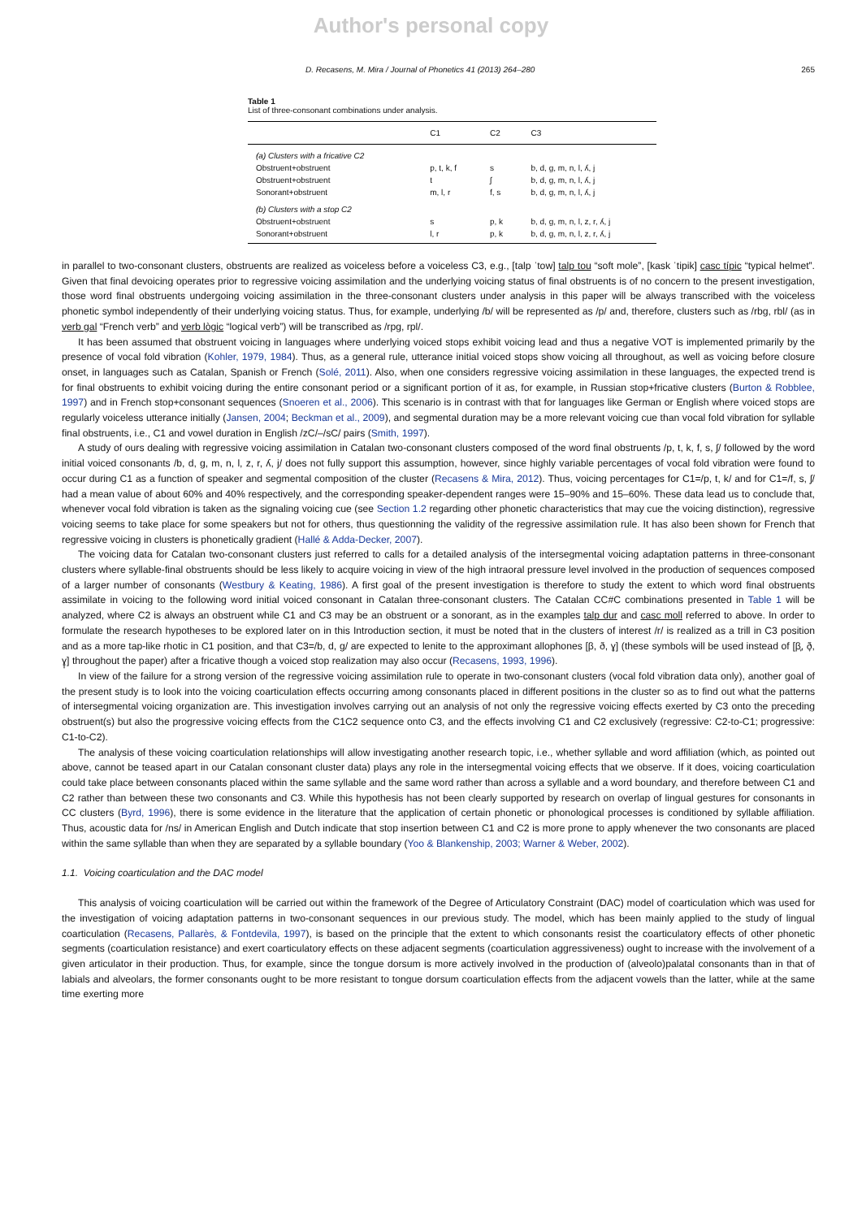Author's personal copy
D. Recasens, M. Mira / Journal of Phonetics 41 (2013) 264–280 265
Table 1
List of three-consonant combinations under analysis.
| | C1 | C2 | C3 |
| --- | --- | --- | --- |
| (a) Clusters with a fricative C2 | | | |
| Obstruent+obstruent | p, t, k, f | s | b, d, g, m, n, l, ʎ, j |
| Obstruent+obstruent | t | ʃ | b, d, g, m, n, l, ʎ, j |
| Sonorant+obstruent | m, l, r | f, s | b, d, g, m, n, l, ʎ, j |
| (b) Clusters with a stop C2 | | | |
| Obstruent+obstruent | s | p, k | b, d, g, m, n, l, z, r, ʎ, j |
| Sonorant+obstruent | l, r | p, k | b, d, g, m, n, l, z, r, ʎ, j |
in parallel to two-consonant clusters, obstruents are realized as voiceless before a voiceless C3, e.g., [talp ˈtow] talp tou “soft mole”, [kask ˈtipik] casc típic “typical helmet”. Given that final devoicing operates prior to regressive voicing assimilation and the underlying voicing status of final obstruents is of no concern to the present investigation, those word final obstruents undergoing voicing assimilation in the three-consonant clusters under analysis in this paper will be always transcribed with the voiceless phonetic symbol independently of their underlying voicing status. Thus, for example, underlying /b/ will be represented as /p/ and, therefore, clusters such as /rbg, rbl/ (as in verb gal “French verb” and verb lògic “logical verb”) will be transcribed as /rpg, rpl/.
It has been assumed that obstruent voicing in languages where underlying voiced stops exhibit voicing lead and thus a negative VOT is implemented primarily by the presence of vocal fold vibration (Kohler, 1979, 1984). Thus, as a general rule, utterance initial voiced stops show voicing all throughout, as well as voicing before closure onset, in languages such as Catalan, Spanish or French (Solé, 2011). Also, when one considers regressive voicing assimilation in these languages, the expected trend is for final obstruents to exhibit voicing during the entire consonant period or a significant portion of it as, for example, in Russian stop+fricative clusters (Burton & Robblee, 1997) and in French stop+consonant sequences (Snoeren et al., 2006). This scenario is in contrast with that for languages like German or English where voiced stops are regularly voiceless utterance initially (Jansen, 2004; Beckman et al., 2009), and segmental duration may be a more relevant voicing cue than vocal fold vibration for syllable final obstruents, i.e., C1 and vowel duration in English /zC/–/sC/ pairs (Smith, 1997).
A study of ours dealing with regressive voicing assimilation in Catalan two-consonant clusters composed of the word final obstruents /p, t, k, f, s, ʃ/ followed by the word initial voiced consonants /b, d, g, m, n, l, z, r, ʎ, j/ does not fully support this assumption, however, since highly variable percentages of vocal fold vibration were found to occur during C1 as a function of speaker and segmental composition of the cluster (Recasens & Mira, 2012). Thus, voicing percentages for C1=/p, t, k/ and for C1=/f, s, ʃ/ had a mean value of about 60% and 40% respectively, and the corresponding speaker-dependent ranges were 15–90% and 15–60%. These data lead us to conclude that, whenever vocal fold vibration is taken as the signaling voicing cue (see Section 1.2 regarding other phonetic characteristics that may cue the voicing distinction), regressive voicing seems to take place for some speakers but not for others, thus questionning the validity of the regressive assimilation rule. It has also been shown for French that regressive voicing in clusters is phonetically gradient (Hallé & Adda-Decker, 2007).
The voicing data for Catalan two-consonant clusters just referred to calls for a detailed analysis of the intersegmental voicing adaptation patterns in three-consonant clusters where syllable-final obstruents should be less likely to acquire voicing in view of the high intraoral pressure level involved in the production of sequences composed of a larger number of consonants (Westbury & Keating, 1986). A first goal of the present investigation is therefore to study the extent to which word final obstruents assimilate in voicing to the following word initial voiced consonant in Catalan three-consonant clusters. The Catalan CC#C combinations presented in Table 1 will be analyzed, where C2 is always an obstruent while C1 and C3 may be an obstruent or a sonorant, as in the examples talp dur and casc moll referred to above. In order to formulate the research hypotheses to be explored later on in this Introduction section, it must be noted that in the clusters of interest /r/ is realized as a trill in C3 position and as a more tap-like rhotic in C1 position, and that C3=/b, d, g/ are expected to lenite to the approximant allophones [β, ð, ɣ] (these symbols will be used instead of [β̞, ð̞, ɣ̞] throughout the paper) after a fricative though a voiced stop realization may also occur (Recasens, 1993, 1996).
In view of the failure for a strong version of the regressive voicing assimilation rule to operate in two-consonant clusters (vocal fold vibration data only), another goal of the present study is to look into the voicing coarticulation effects occurring among consonants placed in different positions in the cluster so as to find out what the patterns of intersegmental voicing organization are. This investigation involves carrying out an analysis of not only the regressive voicing effects exerted by C3 onto the preceding obstruent(s) but also the progressive voicing effects from the C1C2 sequence onto C3, and the effects involving C1 and C2 exclusively (regressive: C2-to-C1; progressive: C1-to-C2).
The analysis of these voicing coarticulation relationships will allow investigating another research topic, i.e., whether syllable and word affiliation (which, as pointed out above, cannot be teased apart in our Catalan consonant cluster data) plays any role in the intersegmental voicing effects that we observe. If it does, voicing coarticulation could take place between consonants placed within the same syllable and the same word rather than across a syllable and a word boundary, and therefore between C1 and C2 rather than between these two consonants and C3. While this hypothesis has not been clearly supported by research on overlap of lingual gestures for consonants in CC clusters (Byrd, 1996), there is some evidence in the literature that the application of certain phonetic or phonological processes is conditioned by syllable affiliation. Thus, acoustic data for /ns/ in American English and Dutch indicate that stop insertion between C1 and C2 is more prone to apply whenever the two consonants are placed within the same syllable than when they are separated by a syllable boundary (Yoo & Blankenship, 2003; Warner & Weber, 2002).
1.1. Voicing coarticulation and the DAC model
This analysis of voicing coarticulation will be carried out within the framework of the Degree of Articulatory Constraint (DAC) model of coarticulation which was used for the investigation of voicing adaptation patterns in two-consonant sequences in our previous study. The model, which has been mainly applied to the study of lingual coarticulation (Recasens, Pallarès, & Fontdevila, 1997), is based on the principle that the extent to which consonants resist the coarticulatory effects of other phonetic segments (coarticulation resistance) and exert coarticulatory effects on these adjacent segments (coarticulation aggressiveness) ought to increase with the involvement of a given articulator in their production. Thus, for example, since the tongue dorsum is more actively involved in the production of (alveolo)palatal consonants than in that of labials and alveolars, the former consonants ought to be more resistant to tongue dorsum coarticulation effects from the adjacent vowels than the latter, while at the same time exerting more